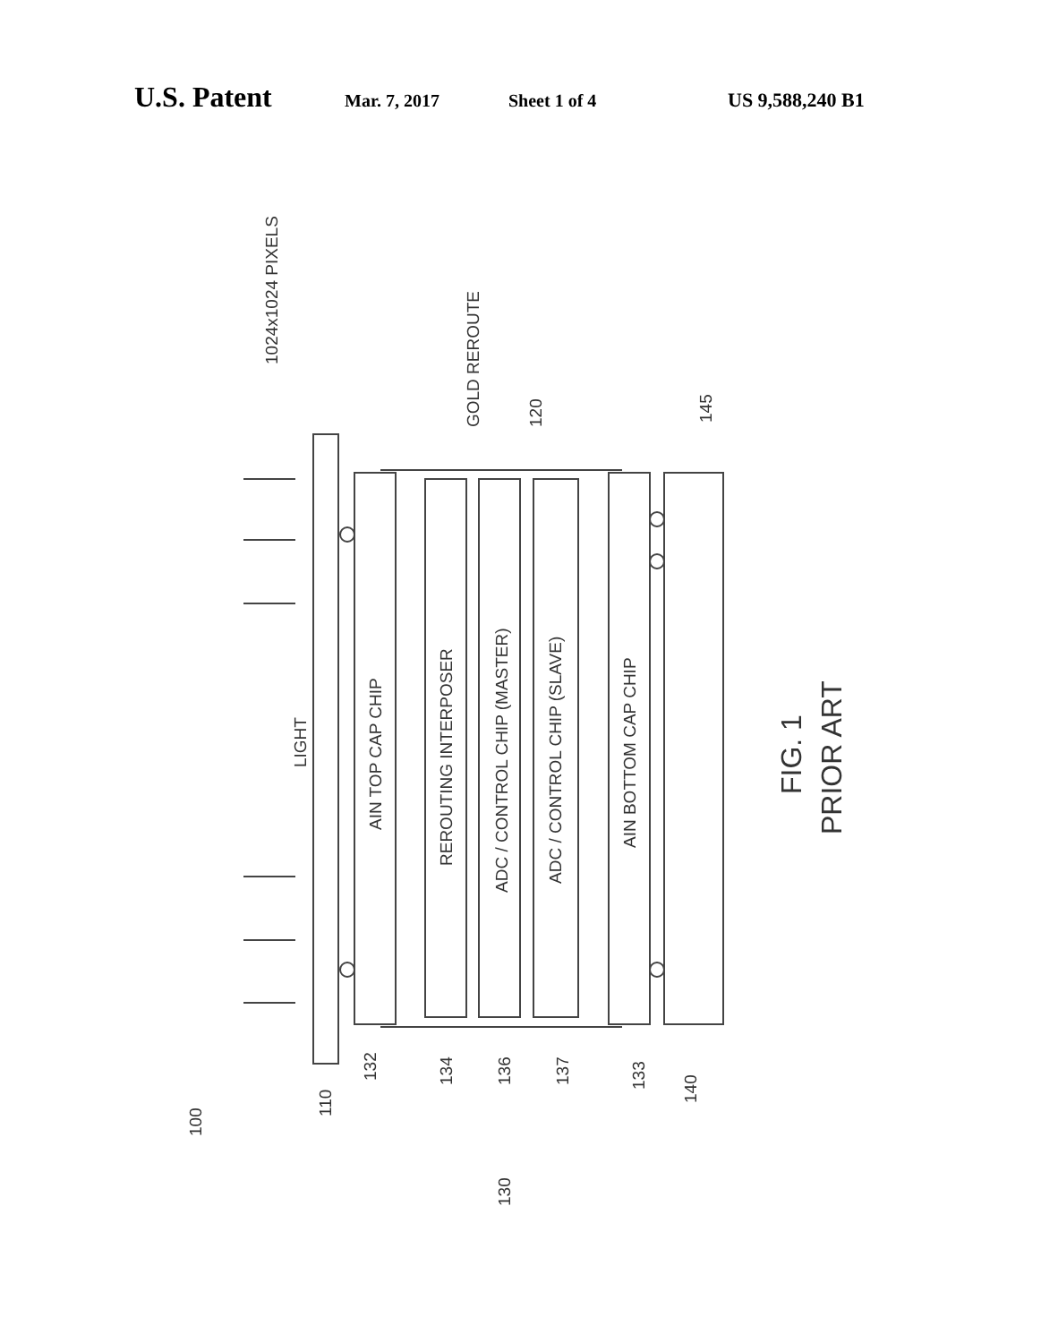U.S. Patent Mar. 7, 2017 Sheet 1 of 4 US 9,588,240 B1
1024x1024 PIXELS
LIGHT
GOLD REROUTE
AIN TOP CAP CHIP
REROUTING INTERPOSER
ADC / CONTROL CHIP (MASTER)
ADC / CONTROL CHIP (SLAVE)
AIN BOTTOM CAP CHIP
100
110
132
134
136
137
133
140
130
120
145
FIG. 1
PRIOR ART